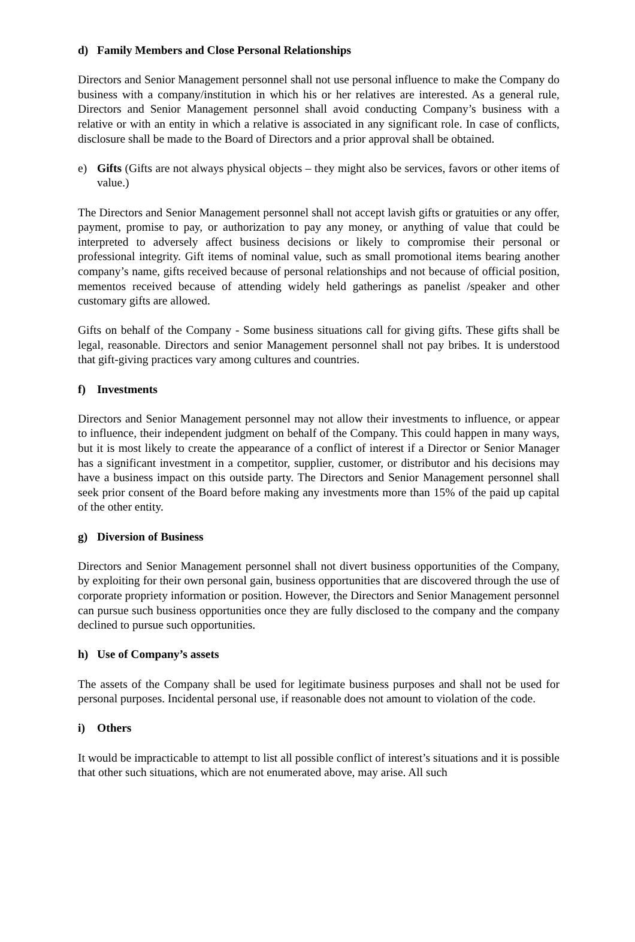d) Family Members and Close Personal Relationships
Directors and Senior Management personnel shall not use personal influence to make the Company do business with a company/institution in which his or her relatives are interested. As a general rule, Directors and Senior Management personnel shall avoid conducting Company’s business with a relative or with an entity in which a relative is associated in any significant role. In case of conflicts, disclosure shall be made to the Board of Directors and a prior approval shall be obtained.
e) Gifts (Gifts are not always physical objects – they might also be services, favors or other items of value.)
The Directors and Senior Management personnel shall not accept lavish gifts or gratuities or any offer, payment, promise to pay, or authorization to pay any money, or anything of value that could be interpreted to adversely affect business decisions or likely to compromise their personal or professional integrity. Gift items of nominal value, such as small promotional items bearing another company’s name, gifts received because of personal relationships and not because of official position, mementos received because of attending widely held gatherings as panelist /speaker and other customary gifts are allowed.
Gifts on behalf of the Company - Some business situations call for giving gifts. These gifts shall be legal, reasonable. Directors and senior Management personnel shall not pay bribes. It is understood that gift-giving practices vary among cultures and countries.
f) Investments
Directors and Senior Management personnel may not allow their investments to influence, or appear to influence, their independent judgment on behalf of the Company. This could happen in many ways, but it is most likely to create the appearance of a conflict of interest if a Director or Senior Manager has a significant investment in a competitor, supplier, customer, or distributor and his decisions may have a business impact on this outside party. The Directors and Senior Management personnel shall seek prior consent of the Board before making any investments more than 15% of the paid up capital of the other entity.
g) Diversion of Business
Directors and Senior Management personnel shall not divert business opportunities of the Company, by exploiting for their own personal gain, business opportunities that are discovered through the use of corporate propriety information or position. However, the Directors and Senior Management personnel can pursue such business opportunities once they are fully disclosed to the company and the company declined to pursue such opportunities.
h) Use of Company’s assets
The assets of the Company shall be used for legitimate business purposes and shall not be used for personal purposes. Incidental personal use, if reasonable does not amount to violation of the code.
i) Others
It would be impracticable to attempt to list all possible conflict of interest’s situations and it is possible that other such situations, which are not enumerated above, may arise. All such